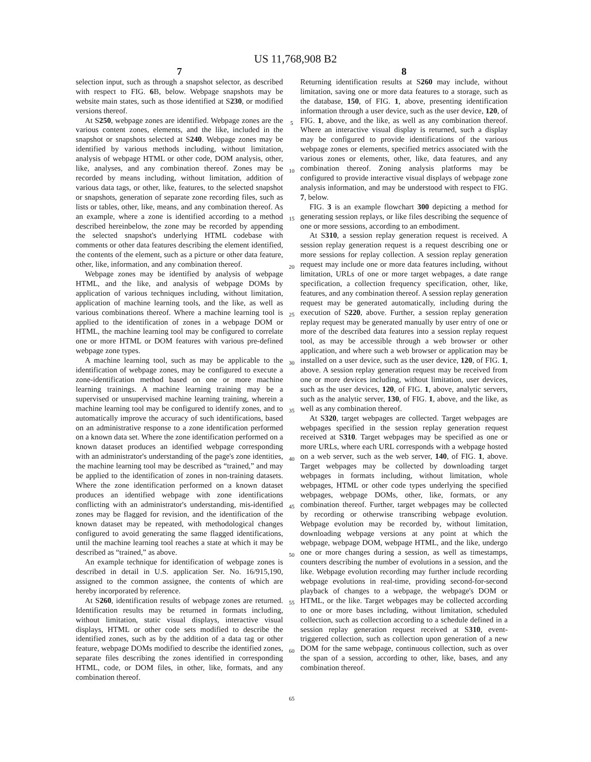US 11,768,908 B2
7
selection input, such as through a snapshot selector, as described with respect to FIG. 6 B, below. Webpage snapshots may be website main states, such as those identified at S230, or modified versions thereof.
At S250, webpage zones are identified. Webpage zones are the various content zones, elements, and the like, included in the snapshot or snapshots selected at S240. Webpage zones may be identified by various methods including, without limitation, analysis of webpage HTML or other code, DOM analysis, other, like, analyses, and any combination thereof. Zones may be recorded by means including, without limitation, addition of various data tags, or other, like, features, to the selected snapshot or snapshots, generation of separate zone recording files, such as lists or tables, other, like, means, and any combination thereof. As an example, where a zone is identified according to a method described hereinbelow, the zone may be recorded by appending the selected snapshot's underlying HTML codebase with comments or other data features describing the element identified, the contents of the element, such as a picture or other data feature, other, like, information, and any combination thereof.
Webpage zones may be identified by analysis of webpage HTML, and the like, and analysis of webpage DOMs by application of various techniques including, without limitation, application of machine learning tools, and the like, as well as various combinations thereof. Where a machine learning tool is applied to the identification of zones in a webpage DOM or HTML, the machine learning tool may be configured to correlate one or more HTML or DOM features with various pre-defined webpage zone types.
A machine learning tool, such as may be applicable to the identification of webpage zones, may be configured to execute a zone-identification method based on one or more machine learning trainings. A machine learning training may be a supervised or unsupervised machine learning training, wherein a machine learning tool may be configured to identify zones, and to automatically improve the accuracy of such identifications, based on an administrative response to a zone identification performed on a known data set. Where the zone identification performed on a known dataset produces an identified webpage corresponding with an administrator's understanding of the page's zone identities, the machine learning tool may be described as “trained,” and may be applied to the identification of zones in non-training datasets. Where the zone identification performed on a known dataset produces an identified webpage with zone identifications conflicting with an administrator's understanding, mis-identified zones may be flagged for revision, and the identification of the known dataset may be repeated, with methodological changes configured to avoid generating the same flagged identifications, until the machine learning tool reaches a state at which it may be described as “trained,” as above.
An example technique for identification of webpage zones is described in detail in U.S. application Ser. No. 16/915,190, assigned to the common assignee, the contents of which are hereby incorporated by reference.
At S260, identification results of webpage zones are returned. Identification results may be returned in formats including, without limitation, static visual displays, interactive visual displays, HTML or other code sets modified to describe the identified zones, such as by the addition of a data tag or other feature, webpage DOMs modified to describe the identified zones, separate files describing the zones identified in corresponding HTML, code, or DOM files, in other, like, formats, and any combination thereof.
5
10
15
20
25
30
35
40
45
50
55
60
65
8
Returning identification results at S260 may include, without limitation, saving one or more data features to a storage, such as the database, 150, of FIG. 1, above, presenting identification information through a user device, such as the user device, 120, of FIG. 1, above, and the like, as well as any combination thereof. Where an interactive visual display is returned, such a display may be configured to provide identifications of the various webpage zones or elements, specified metrics associated with the various zones or elements, other, like, data features, and any combination thereof. Zoning analysis platforms may be configured to provide interactive visual displays of webpage zone analysis information, and may be understood with respect to FIG. 7, below.
FIG. 3 is an example flowchart 300 depicting a method for generating session replays, or like files describing the sequence of one or more sessions, according to an embodiment.
At S310, a session replay generation request is received. A session replay generation request is a request describing one or more sessions for replay collection. A session replay generation request may include one or more data features including, without limitation, URLs of one or more target webpages, a date range specification, a collection frequency specification, other, like, features, and any combination thereof. A session replay generation request may be generated automatically, including during the execution of S220, above. Further, a session replay generation replay request may be generated manually by user entry of one or more of the described data features into a session replay request tool, as may be accessible through a web browser or other application, and where such a web browser or application may be installed on a user device, such as the user device, 120, of FIG. 1, above. A session replay generation request may be received from one or more devices including, without limitation, user devices, such as the user devices, 120, of FIG. 1, above, analytic servers, such as the analytic server, 130, of FIG. 1, above, and the like, as well as any combination thereof.
At S320, target webpages are collected. Target webpages are webpages specified in the session replay generation request received at S310. Target webpages may be specified as one or more URLs, where each URL corresponds with a webpage hosted on a web server, such as the web server, 140, of FIG. 1, above. Target webpages may be collected by downloading target webpages in formats including, without limitation, whole webpages, HTML or other code types underlying the specified webpages, webpage DOMs, other, like, formats, or any combination thereof. Further, target webpages may be collected by recording or otherwise transcribing webpage evolution. Webpage evolution may be recorded by, without limitation, downloading webpage versions at any point at which the webpage, webpage DOM, webpage HTML, and the like, undergo one or more changes during a session, as well as timestamps, counters describing the number of evolutions in a session, and the like. Webpage evolution recording may further include recording webpage evolutions in real-time, providing second-for-second playback of changes to a webpage, the webpage's DOM or HTML, or the like. Target webpages may be collected according to one or more bases including, without limitation, scheduled collection, such as collection according to a schedule defined in a session replay generation request received at S310, event-triggered collection, such as collection upon generation of a new DOM for the same webpage, continuous collection, such as over the span of a session, according to other, like, bases, and any combination thereof.